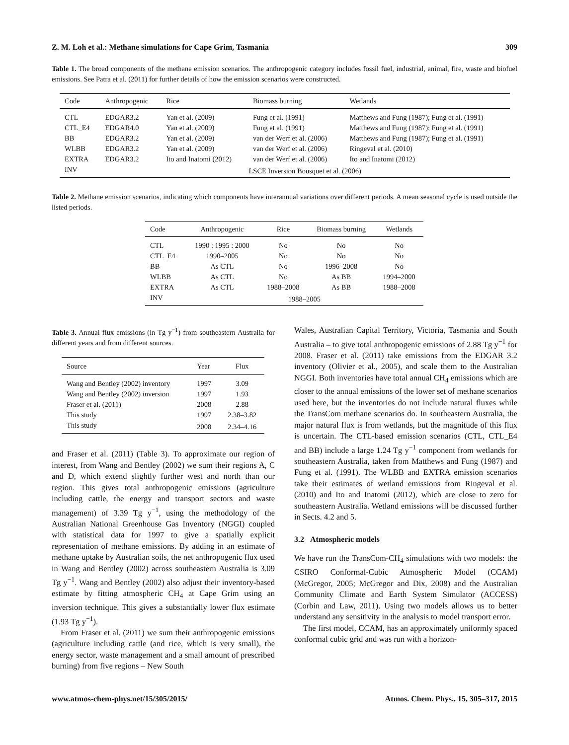Z. M. Loh et al.: Methane simulations for Cape Grim, Tasmania 309
Table 1. The broad components of the methane emission scenarios. The anthropogenic category includes fossil fuel, industrial, animal, fire, waste and biofuel emissions. See Patra et al. (2011) for further details of how the emission scenarios were constructed.
| Code | Anthropogenic | Rice | Biomass burning | Wetlands |
| --- | --- | --- | --- | --- |
| CTL | EDGAR3.2 | Yan et al. (2009) | Fung et al. (1991) | Matthews and Fung (1987); Fung et al. (1991) |
| CTL_E4 | EDGAR4.0 | Yan et al. (2009) | Fung et al. (1991) | Matthews and Fung (1987); Fung et al. (1991) |
| BB | EDGAR3.2 | Yan et al. (2009) | van der Werf et al. (2006) | Matthews and Fung (1987); Fung et al. (1991) |
| WLBB | EDGAR3.2 | Yan et al. (2009) | van der Werf et al. (2006) | Ringeval et al. (2010) |
| EXTRA | EDGAR3.2 | Ito and Inatomi (2012) | van der Werf et al. (2006) | Ito and Inatomi (2012) |
| INV | LSCE Inversion Bousquet et al. (2006) | | | |
Table 2. Methane emission scenarios, indicating which components have interannual variations over different periods. A mean seasonal cycle is used outside the listed periods.
| Code | Anthropogenic | Rice | Biomass burning | Wetlands |
| --- | --- | --- | --- | --- |
| CTL | 1990 : 1995 : 2000 | No | No | No |
| CTL_E4 | 1990–2005 | No | No | No |
| BB | As CTL | No | 1996–2008 | No |
| WLBB | As CTL | No | As BB | 1994–2000 |
| EXTRA | As CTL | 1988–2008 | As BB | 1988–2008 |
| INV | 1988–2005 | | | |
Table 3. Annual flux emissions (in Tg y<sup>−1</sup>) from southeastern Australia for different years and from different sources.
| Source | Year | Flux |
| --- | --- | --- |
| Wang and Bentley (2002) inventory | 1997 | 3.09 |
| Wang and Bentley (2002) inversion | 1997 | 1.93 |
| Fraser et al. (2011) | 2008 | 2.88 |
| This study | 1997 | 2.38–3.82 |
| This study | 2008 | 2.34–4.16 |
and Fraser et al. (2011) (Table 3). To approximate our region of interest, from Wang and Bentley (2002) we sum their regions A, C and D, which extend slightly further west and north than our region. This gives total anthropogenic emissions (agriculture including cattle, the energy and transport sectors and waste management) of 3.39 Tg y<sup>−1</sup>, using the methodology of the Australian National Greenhouse Gas Inventory (NGGI) coupled with statistical data for 1997 to give a spatially explicit representation of methane emissions. By adding in an estimate of methane uptake by Australian soils, the net anthropogenic flux used in Wang and Bentley (2002) across southeastern Australia is 3.09 Tg y<sup>−1</sup>. Wang and Bentley (2002) also adjust their inventory-based estimate by fitting atmospheric CH<sub>4</sub> at Cape Grim using an inversion technique. This gives a substantially lower flux estimate (1.93 Tg y<sup>−1</sup>).
From Fraser et al. (2011) we sum their anthropogenic emissions (agriculture including cattle (and rice, which is very small), the energy sector, waste management and a small amount of prescribed burning) from five regions – New South
Wales, Australian Capital Territory, Victoria, Tasmania and South Australia – to give total anthropogenic emissions of 2.88 Tg y<sup>−1</sup> for 2008. Fraser et al. (2011) take emissions from the EDGAR 3.2 inventory (Olivier et al., 2005), and scale them to the Australian NGGI. Both inventories have total annual CH<sub>4</sub> emissions which are closer to the annual emissions of the lower set of methane scenarios used here, but the inventories do not include natural fluxes while the TransCom methane scenarios do. In southeastern Australia, the major natural flux is from wetlands, but the magnitude of this flux is uncertain. The CTL-based emission scenarios (CTL, CTL_E4 and BB) include a large 1.24 Tg y<sup>−1</sup> component from wetlands for southeastern Australia, taken from Matthews and Fung (1987) and Fung et al. (1991). The WLBB and EXTRA emission scenarios take their estimates of wetland emissions from Ringeval et al. (2010) and Ito and Inatomi (2012), which are close to zero for southeastern Australia. Wetland emissions will be discussed further in Sects. 4.2 and 5.
3.2 Atmospheric models
We have run the TransCom-CH<sub>4</sub> simulations with two models: the CSIRO Conformal-Cubic Atmospheric Model (CCAM) (McGregor, 2005; McGregor and Dix, 2008) and the Australian Community Climate and Earth System Simulator (ACCESS) (Corbin and Law, 2011). Using two models allows us to better understand any sensitivity in the analysis to model transport error.
The first model, CCAM, has an approximately uniformly spaced conformal cubic grid and was run with a horizon-
www.atmos-chem-phys.net/15/305/2015/ Atmos. Chem. Phys., 15, 305–317, 2015